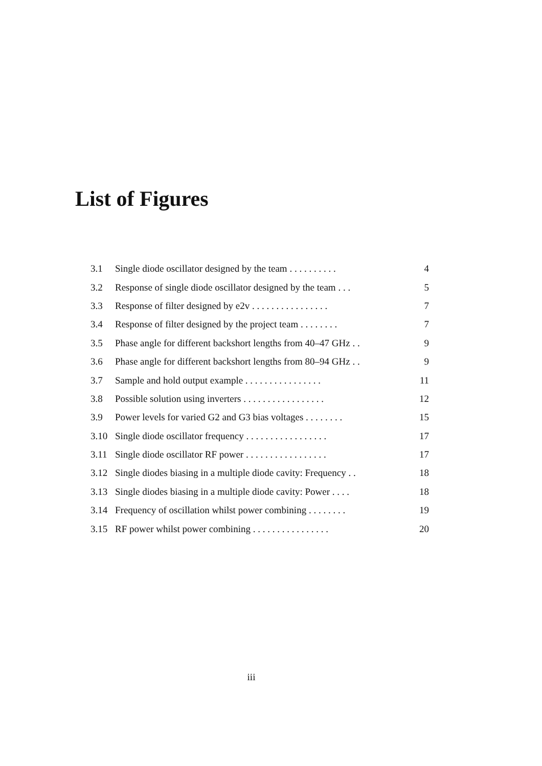List of Figures
3.1 Single diode oscillator designed by the team . . . . . . . . . . 4
3.2 Response of single diode oscillator designed by the team . . . 5
3.3 Response of filter designed by e2v . . . . . . . . . . . . . . . . 7
3.4 Response of filter designed by the project team . . . . . . . . 7
3.5 Phase angle for different backshort lengths from 40–47 GHz . . 9
3.6 Phase angle for different backshort lengths from 80–94 GHz . . 9
3.7 Sample and hold output example . . . . . . . . . . . . . . . . 11
3.8 Possible solution using inverters . . . . . . . . . . . . . . . . . 12
3.9 Power levels for varied G2 and G3 bias voltages . . . . . . . . 15
3.10 Single diode oscillator frequency . . . . . . . . . . . . . . . . . 17
3.11 Single diode oscillator RF power . . . . . . . . . . . . . . . . . 17
3.12 Single diodes biasing in a multiple diode cavity: Frequency . . 18
3.13 Single diodes biasing in a multiple diode cavity: Power . . . . 18
3.14 Frequency of oscillation whilst power combining . . . . . . . . 19
3.15 RF power whilst power combining . . . . . . . . . . . . . . . . 20
iii